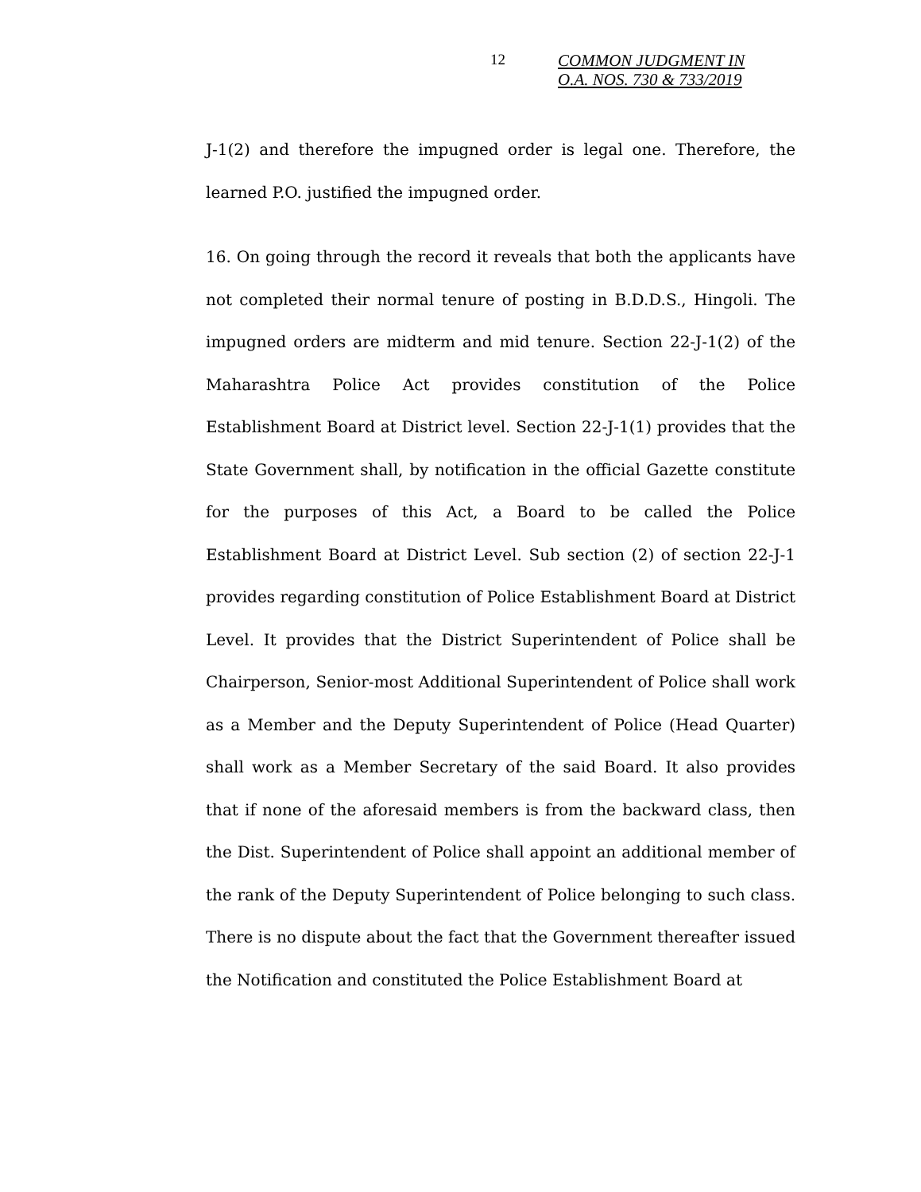12
COMMON JUDGMENT IN
O.A. NOS. 730 & 733/2019
J-1(2) and therefore the impugned order is legal one. Therefore, the learned P.O. justified the impugned order.
16. On going through the record it reveals that both the applicants have not completed their normal tenure of posting in B.D.D.S., Hingoli. The impugned orders are midterm and mid tenure. Section 22-J-1(2) of the Maharashtra Police Act provides constitution of the Police Establishment Board at District level. Section 22-J-1(1) provides that the State Government shall, by notification in the official Gazette constitute for the purposes of this Act, a Board to be called the Police Establishment Board at District Level. Sub section (2) of section 22-J-1 provides regarding constitution of Police Establishment Board at District Level. It provides that the District Superintendent of Police shall be Chairperson, Senior-most Additional Superintendent of Police shall work as a Member and the Deputy Superintendent of Police (Head Quarter) shall work as a Member Secretary of the said Board. It also provides that if none of the aforesaid members is from the backward class, then the Dist. Superintendent of Police shall appoint an additional member of the rank of the Deputy Superintendent of Police belonging to such class. There is no dispute about the fact that the Government thereafter issued the Notification and constituted the Police Establishment Board at